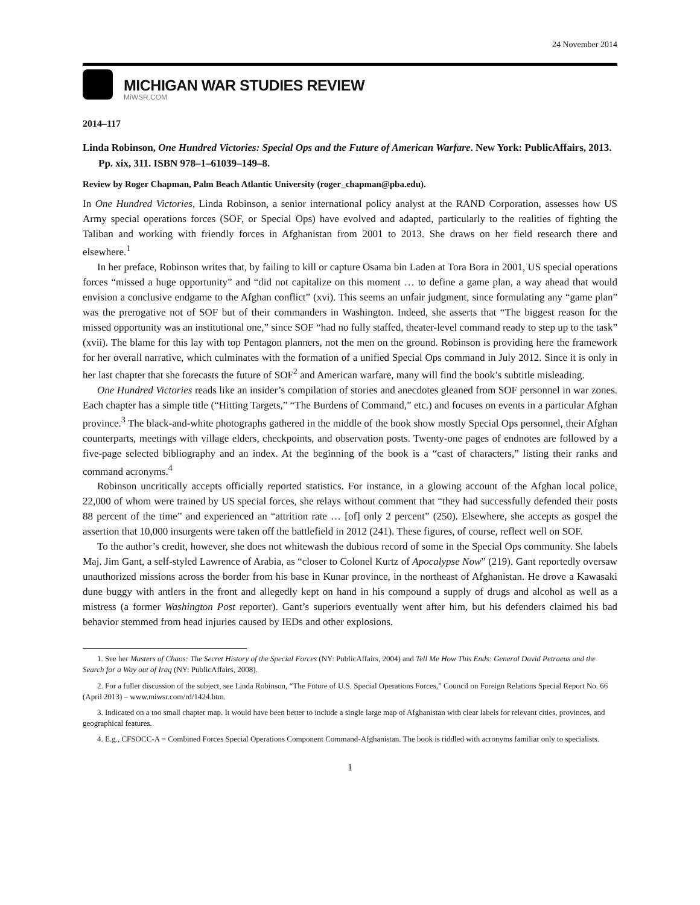24 November 2014
MICHIGAN WAR STUDIES REVIEW
MiWSR.COM
2014–117
Linda Robinson, One Hundred Victories: Special Ops and the Future of American Warfare. New York: PublicAffairs, 2013. Pp. xix, 311. ISBN 978–1–61039–149–8.
Review by Roger Chapman, Palm Beach Atlantic University (roger_chapman@pba.edu).
In One Hundred Victories, Linda Robinson, a senior international policy analyst at the RAND Corporation, assesses how US Army special operations forces (SOF, or Special Ops) have evolved and adapted, particularly to the realities of fighting the Taliban and working with friendly forces in Afghanistan from 2001 to 2013. She draws on her field research there and elsewhere.<sup>1</sup>
In her preface, Robinson writes that, by failing to kill or capture Osama bin Laden at Tora Bora in 2001, US special operations forces “missed a huge opportunity” and “did not capitalize on this moment … to define a game plan, a way ahead that would envision a conclusive endgame to the Afghan conflict” (xvi). This seems an unfair judgment, since formulating any “game plan” was the prerogative not of SOF but of their commanders in Washington. Indeed, she asserts that “The biggest reason for the missed opportunity was an institutional one,” since SOF “had no fully staffed, theater-level command ready to step up to the task” (xvii). The blame for this lay with top Pentagon planners, not the men on the ground. Robinson is providing here the framework for her overall narrative, which culminates with the formation of a unified Special Ops command in July 2012. Since it is only in her last chapter that she forecasts the future of SOF<sup>2</sup> and American warfare, many will find the book’s subtitle misleading.
One Hundred Victories reads like an insider’s compilation of stories and anecdotes gleaned from SOF personnel in war zones. Each chapter has a simple title (“Hitting Targets,” “The Burdens of Command,” etc.) and focuses on events in a particular Afghan province.<sup>3</sup> The black-and-white photographs gathered in the middle of the book show mostly Special Ops personnel, their Afghan counterparts, meetings with village elders, checkpoints, and observation posts. Twenty-one pages of endnotes are followed by a five-page selected bibliography and an index. At the beginning of the book is a “cast of characters,” listing their ranks and command acronyms.<sup>4</sup>
Robinson uncritically accepts officially reported statistics. For instance, in a glowing account of the Afghan local police, 22,000 of whom were trained by US special forces, she relays without comment that “they had successfully defended their posts 88 percent of the time” and experienced an “attrition rate … [of] only 2 percent” (250). Elsewhere, she accepts as gospel the assertion that 10,000 insurgents were taken off the battlefield in 2012 (241). These figures, of course, reflect well on SOF.
To the author’s credit, however, she does not whitewash the dubious record of some in the Special Ops community. She labels Maj. Jim Gant, a self-styled Lawrence of Arabia, as “closer to Colonel Kurtz of Apocalypse Now” (219). Gant reportedly oversaw unauthorized missions across the border from his base in Kunar province, in the northeast of Afghanistan. He drove a Kawasaki dune buggy with antlers in the front and allegedly kept on hand in his compound a supply of drugs and alcohol as well as a mistress (a former Washington Post reporter). Gant’s superiors eventually went after him, but his defenders claimed his bad behavior stemmed from head injuries caused by IEDs and other explosions.
1. See her Masters of Chaos: The Secret History of the Special Forces (NY: PublicAffairs, 2004) and Tell Me How This Ends: General David Petraeus and the Search for a Way out of Iraq (NY: PublicAffairs, 2008).
2. For a fuller discussion of the subject, see Linda Robinson, “The Future of U.S. Special Operations Forces,” Council on Foreign Relations Special Report No. 66 (April 2013) – www.miwsr.com/rd/1424.htm.
3. Indicated on a too small chapter map. It would have been better to include a single large map of Afghanistan with clear labels for relevant cities, provinces, and geographical features.
4. E.g., CFSOCC-A = Combined Forces Special Operations Component Command-Afghanistan. The book is riddled with acronyms familiar only to specialists.
1